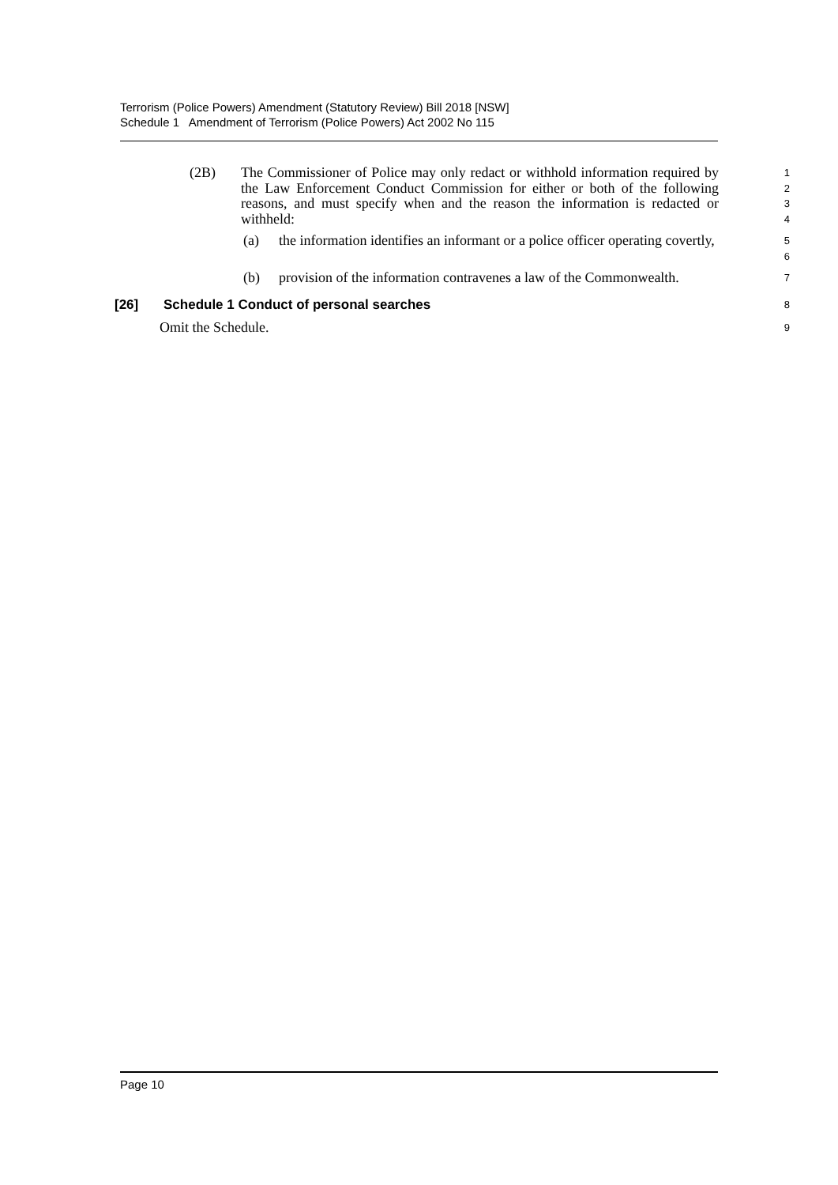Terrorism (Police Powers) Amendment (Statutory Review) Bill 2018 [NSW]
Schedule 1 Amendment of Terrorism (Police Powers) Act 2002 No 115
(2B) The Commissioner of Police may only redact or withhold information required by the Law Enforcement Conduct Commission for either or both of the following reasons, and must specify when and the reason the information is redacted or withheld:
1
2
3
4
(a) the information identifies an informant or a police officer operating covertly,
5
6
(b) provision of the information contravenes a law of the Commonwealth.
7
[26] Schedule 1 Conduct of personal searches
8
Omit the Schedule.
9
Page 10